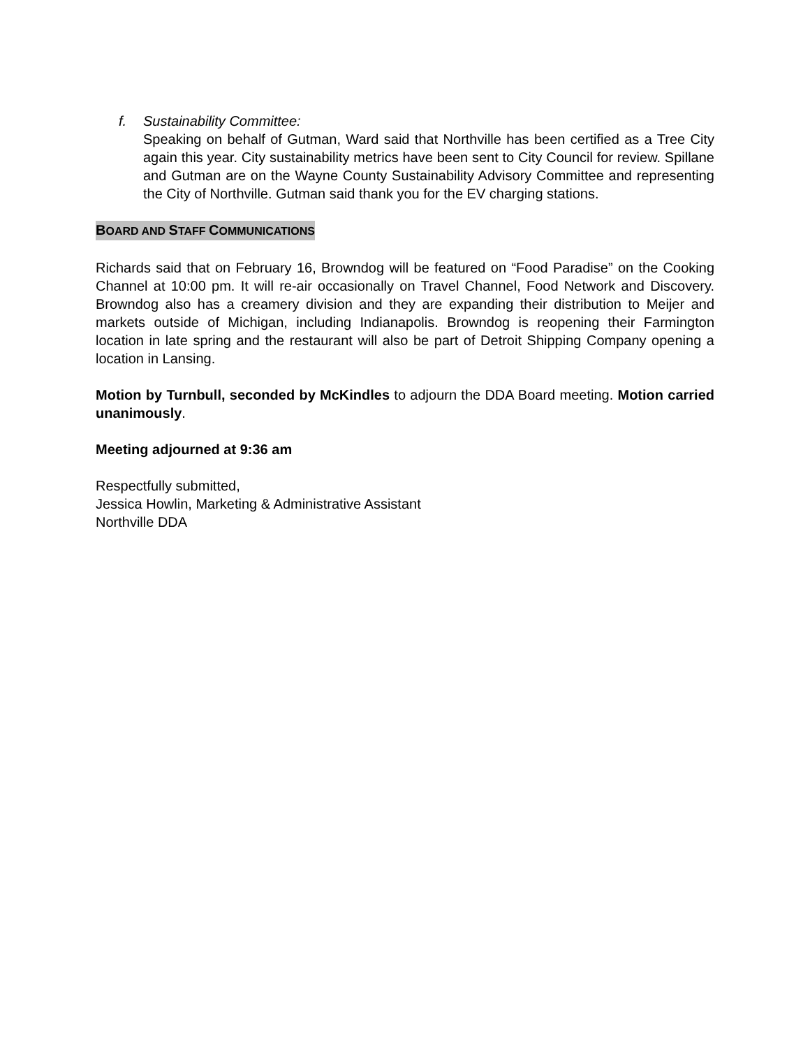f. Sustainability Committee:
Speaking on behalf of Gutman, Ward said that Northville has been certified as a Tree City again this year. City sustainability metrics have been sent to City Council for review. Spillane and Gutman are on the Wayne County Sustainability Advisory Committee and representing the City of Northville. Gutman said thank you for the EV charging stations.
BOARD AND STAFF COMMUNICATIONS
Richards said that on February 16, Browndog will be featured on “Food Paradise” on the Cooking Channel at 10:00 pm. It will re-air occasionally on Travel Channel, Food Network and Discovery. Browndog also has a creamery division and they are expanding their distribution to Meijer and markets outside of Michigan, including Indianapolis. Browndog is reopening their Farmington location in late spring and the restaurant will also be part of Detroit Shipping Company opening a location in Lansing.
Motion by Turnbull, seconded by McKindles to adjourn the DDA Board meeting. Motion carried unanimously.
Meeting adjourned at 9:36 am
Respectfully submitted,
Jessica Howlin, Marketing & Administrative Assistant
Northville DDA